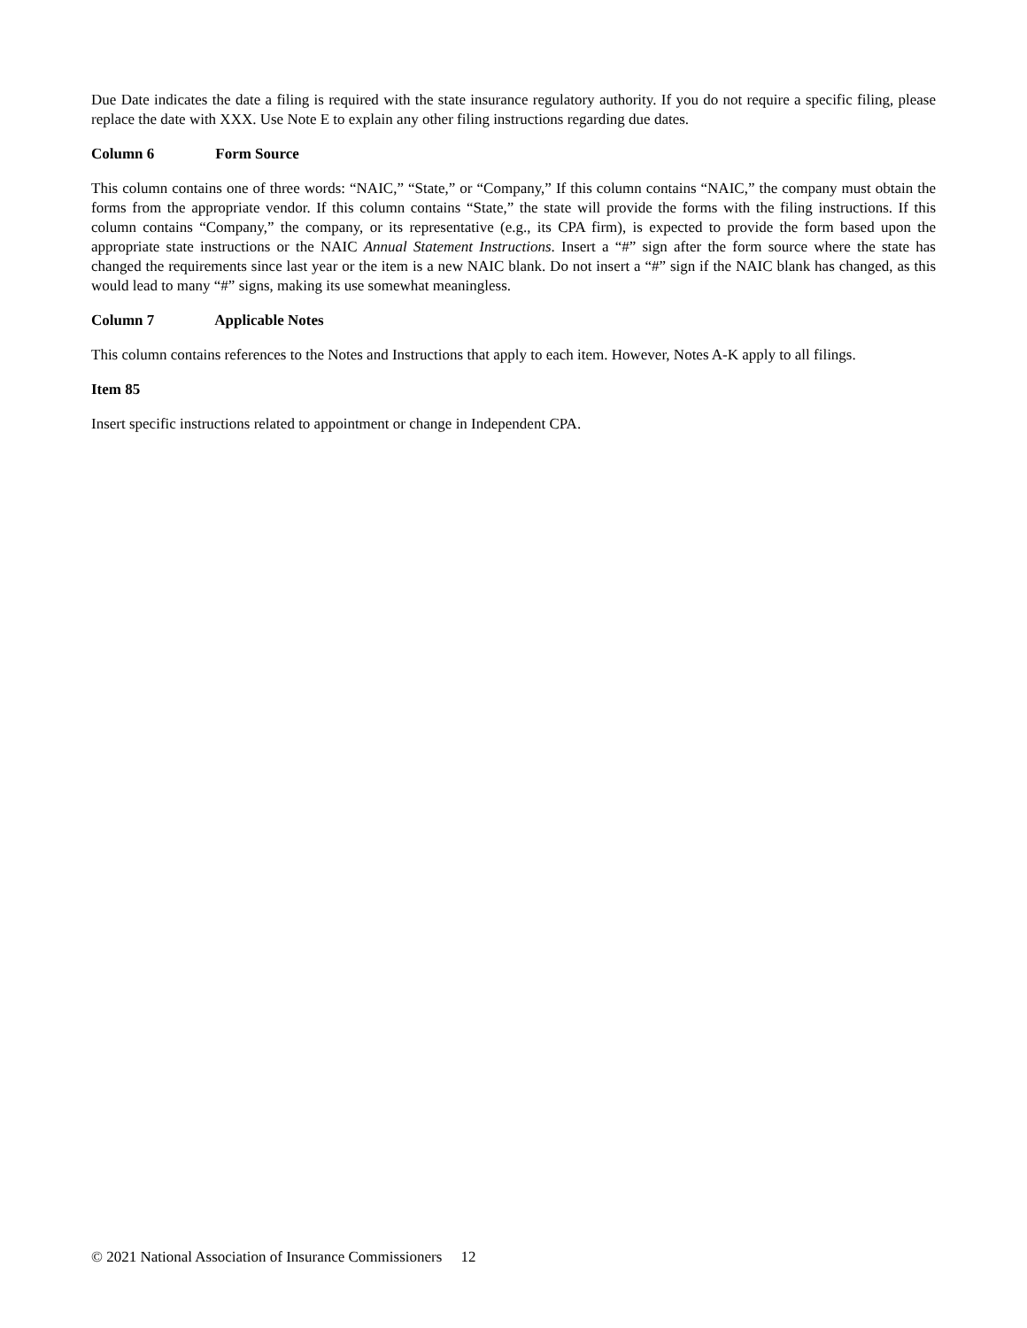Due Date indicates the date a filing is required with the state insurance regulatory authority. If you do not require a specific filing, please replace the date with XXX. Use Note E to explain any other filing instructions regarding due dates.
Column 6 Form Source
This column contains one of three words: “NAIC,” “State,” or “Company,” If this column contains “NAIC,” the company must obtain the forms from the appropriate vendor. If this column contains “State,” the state will provide the forms with the filing instructions. If this column contains “Company,” the company, or its representative (e.g., its CPA firm), is expected to provide the form based upon the appropriate state instructions or the NAIC Annual Statement Instructions. Insert a “#” sign after the form source where the state has changed the requirements since last year or the item is a new NAIC blank. Do not insert a “#” sign if the NAIC blank has changed, as this would lead to many “#” signs, making its use somewhat meaningless.
Column 7 Applicable Notes
This column contains references to the Notes and Instructions that apply to each item. However, Notes A-K apply to all filings.
Item 85
Insert specific instructions related to appointment or change in Independent CPA.
© 2021 National Association of Insurance Commissioners 12